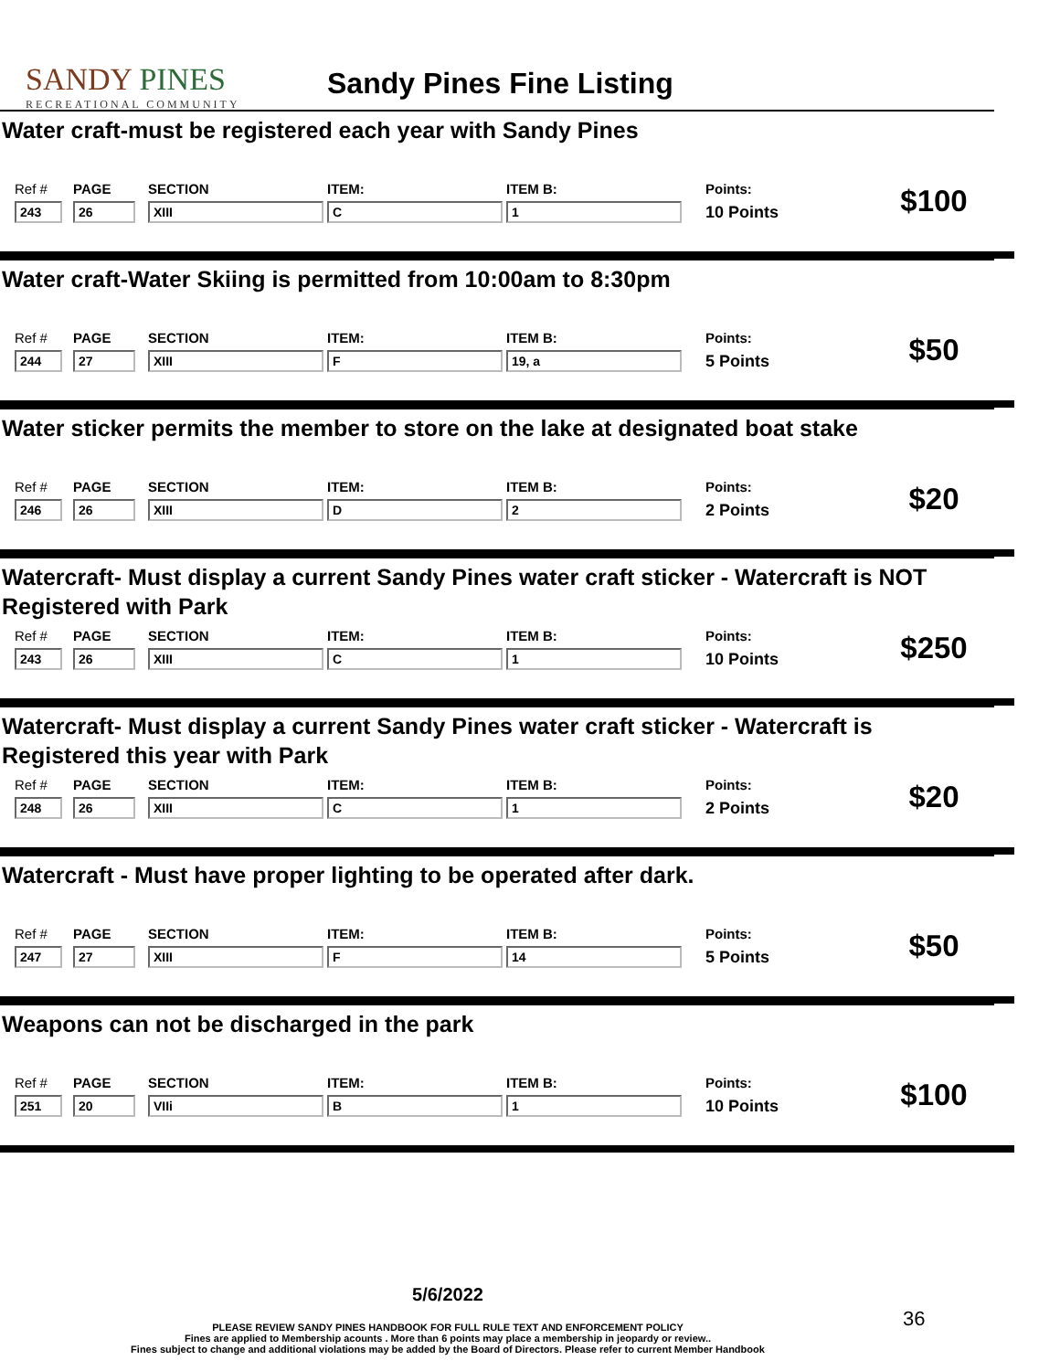SANDY PINES
RECREATIONAL COMMUNITY
Sandy Pines Fine Listing
Water craft-must be registered each year with Sandy Pines
| Ref # | PAGE | SECTION | ITEM: | ITEM B: | Points: | $100 |
| 243 | 26 | XIII | C | 1 | 10 Points | |
Water craft-Water Skiing is permitted from 10:00am to 8:30pm
| Ref # | PAGE | SECTION | ITEM: | ITEM B: | Points: | $50 |
| 244 | 27 | XIII | F | 19, a | 5 Points | |
Water sticker permits the member to store on the lake at designated boat stake
| Ref # | PAGE | SECTION | ITEM: | ITEM B: | Points: | $20 |
| 246 | 26 | XIII | D | 2 | 2 Points | |
Watercraft- Must display a current Sandy Pines water craft sticker - Watercraft is NOT Registered with Park
| Ref # | PAGE | SECTION | ITEM: | ITEM B: | Points: | $250 |
| 243 | 26 | XIII | C | 1 | 10 Points | |
Watercraft- Must display a current Sandy Pines water craft sticker - Watercraft is Registered this year with Park
| Ref # | PAGE | SECTION | ITEM: | ITEM B: | Points: | $20 |
| 248 | 26 | XIII | C | 1 | 2 Points | |
Watercraft - Must have proper lighting to be operated after dark.
| Ref # | PAGE | SECTION | ITEM: | ITEM B: | Points: | $50 |
| 247 | 27 | XIII | F | 14 | 5 Points | |
Weapons can not be discharged in the park
| Ref # | PAGE | SECTION | ITEM: | ITEM B: | Points: | $100 |
| 251 | 20 | VIIi | B | 1 | 10 Points | |
5/6/2022
PLEASE REVIEW SANDY PINES HANDBOOK FOR FULL RULE TEXT AND ENFORCEMENT POLICY
Fines are applied to Membership acounts . More than 6 points may place a membership in jeopardy or review..
Fines subject to change and additional violations may be added by the Board of Directors. Please refer to current Member Handbook
36